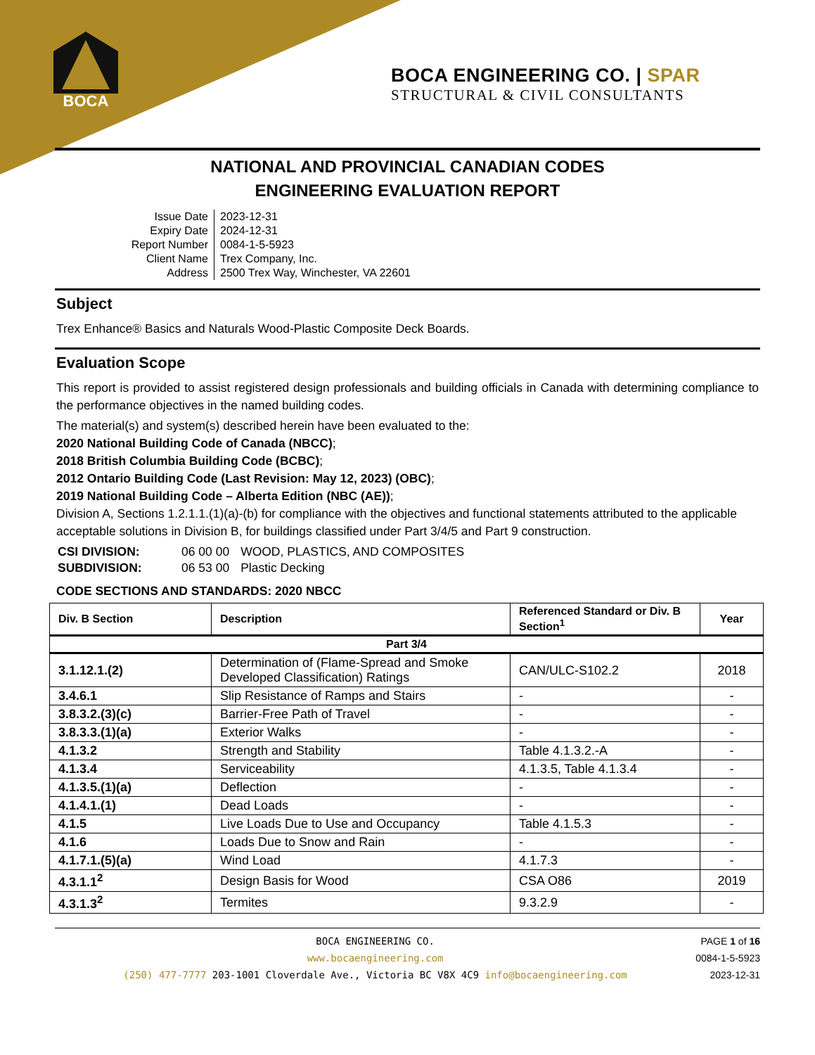BOCA
BOCA ENGINEERING CO. | SPAR
STRUCTURAL & CIVIL CONSULTANTS
NATIONAL AND PROVINCIAL CANADIAN CODES
ENGINEERING EVALUATION REPORT
| Issue Date | 2023-12-31 |
| Expiry Date | 2024-12-31 |
| Report Number | 0084-1-5-5923 |
| Client Name | Trex Company, Inc. |
| Address | 2500 Trex Way, Winchester, VA 22601 |
Subject
Trex Enhance® Basics and Naturals Wood-Plastic Composite Deck Boards.
Evaluation Scope
This report is provided to assist registered design professionals and building officials in Canada with determining compliance to the performance objectives in the named building codes.
The material(s) and system(s) described herein have been evaluated to the:
2020 National Building Code of Canada (NBCC);
2018 British Columbia Building Code (BCBC);
2012 Ontario Building Code (Last Revision: May 12, 2023) (OBC);
2019 National Building Code – Alberta Edition (NBC (AE));
Division A, Sections 1.2.1.1.(1)(a)-(b) for compliance with the objectives and functional statements attributed to the applicable acceptable solutions in Division B, for buildings classified under Part 3/4/5 and Part 9 construction.
| CSI DIVISION: | 06 00 00 | WOOD, PLASTICS, AND COMPOSITES |
| SUBDIVISION: | 06 53 00 | Plastic Decking |
CODE SECTIONS AND STANDARDS: 2020 NBCC
| Div. B Section | Description | Referenced Standard or Div. B Section<sup>1</sup> | Year |
| --- | --- | --- | --- |
| Part 3/4 | | | |
| 3.1.12.1.(2) | Determination of (Flame-Spread and Smoke Developed Classification) Ratings | CAN/ULC-S102.2 | 2018 |
| 3.4.6.1 | Slip Resistance of Ramps and Stairs | - | - |
| 3.8.3.2.(3)(c) | Barrier-Free Path of Travel | - | - |
| 3.8.3.3.(1)(a) | Exterior Walks | - | - |
| 4.1.3.2 | Strength and Stability | Table 4.1.3.2.-A | - |
| 4.1.3.4 | Serviceability | 4.1.3.5, Table 4.1.3.4 | - |
| 4.1.3.5.(1)(a) | Deflection | - | - |
| 4.1.4.1.(1) | Dead Loads | - | - |
| 4.1.5 | Live Loads Due to Use and Occupancy | Table 4.1.5.3 | - |
| 4.1.6 | Loads Due to Snow and Rain | - | - |
| 4.1.7.1.(5)(a) | Wind Load | 4.1.7.3 | - |
| 4.3.1.1<sup>2</sup> | Design Basis for Wood | CSA O86 | 2019 |
| 4.3.1.3<sup>2</sup> | Termites | 9.3.2.9 | - |
BOCA ENGINEERING CO.
www.bocaengineering.com
(250) 477-7777 203-1001 Cloverdale Ave., Victoria BC V8X 4C9 info@bocaengineering.com
PAGE 1 of 16
0084-1-5-5923
2023-12-31